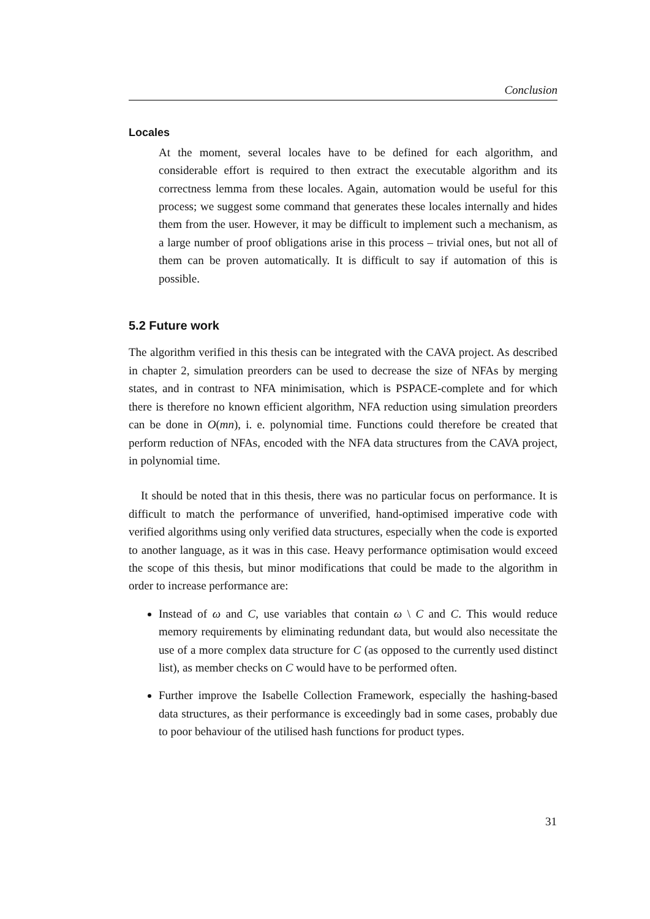Conclusion
Locales
At the moment, several locales have to be defined for each algorithm, and considerable effort is required to then extract the executable algorithm and its correctness lemma from these locales. Again, automation would be useful for this process; we suggest some command that generates these locales internally and hides them from the user. However, it may be difficult to implement such a mechanism, as a large number of proof obligations arise in this process – trivial ones, but not all of them can be proven automatically. It is difficult to say if automation of this is possible.
5.2 Future work
The algorithm verified in this thesis can be integrated with the CAVA project. As described in chapter 2, simulation preorders can be used to decrease the size of NFAs by merging states, and in contrast to NFA minimisation, which is PSPACE-complete and for which there is therefore no known efficient algorithm, NFA reduction using simulation preorders can be done in O(mn), i. e. polynomial time. Functions could therefore be created that perform reduction of NFAs, encoded with the NFA data structures from the CAVA project, in polynomial time.
It should be noted that in this thesis, there was no particular focus on performance. It is difficult to match the performance of unverified, hand-optimised imperative code with verified algorithms using only verified data structures, especially when the code is exported to another language, as it was in this case. Heavy performance optimisation would exceed the scope of this thesis, but minor modifications that could be made to the algorithm in order to increase performance are:
Instead of ω and C, use variables that contain ω \ C and C. This would reduce memory requirements by eliminating redundant data, but would also necessitate the use of a more complex data structure for C (as opposed to the currently used distinct list), as member checks on C would have to be performed often.
Further improve the Isabelle Collection Framework, especially the hashing-based data structures, as their performance is exceedingly bad in some cases, probably due to poor behaviour of the utilised hash functions for product types.
31